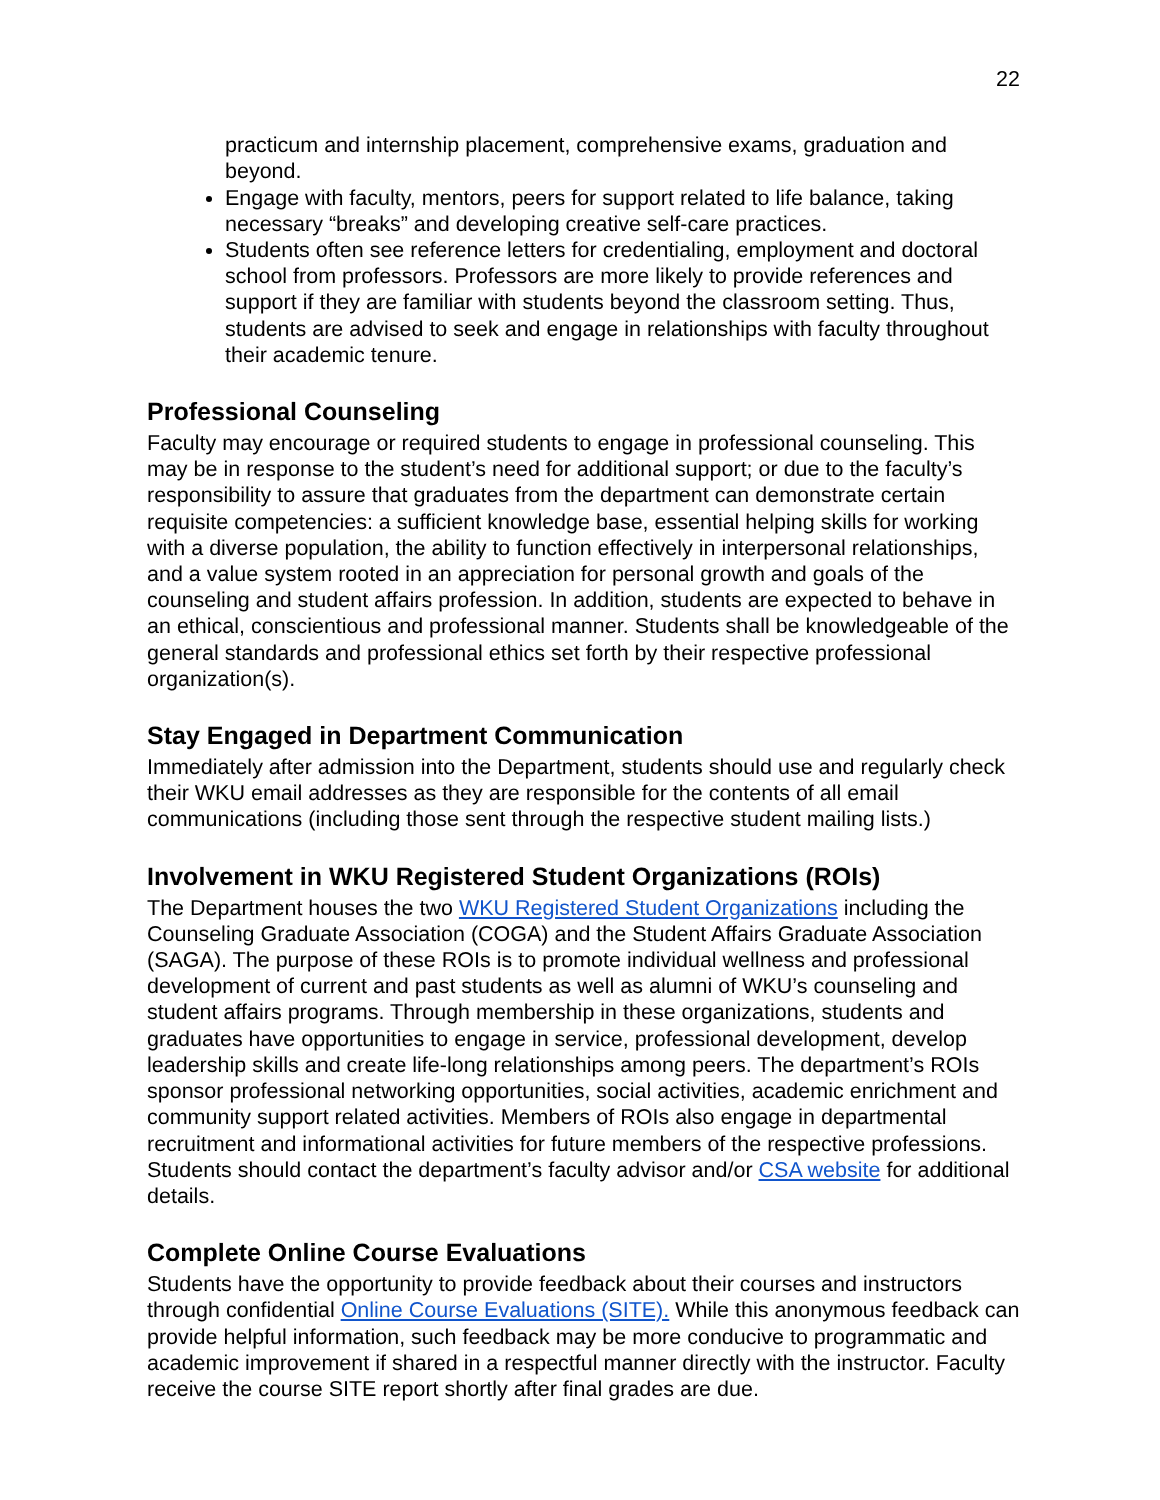22
practicum and internship placement, comprehensive exams, graduation and beyond.
Engage with faculty, mentors, peers for support related to life balance, taking necessary “breaks” and developing creative self-care practices.
Students often see reference letters for credentialing, employment and doctoral school from professors. Professors are more likely to provide references and support if they are familiar with students beyond the classroom setting. Thus, students are advised to seek and engage in relationships with faculty throughout their academic tenure.
Professional Counseling
Faculty may encourage or required students to engage in professional counseling. This may be in response to the student’s need for additional support; or due to the faculty’s responsibility to assure that graduates from the department can demonstrate certain requisite competencies: a sufficient knowledge base, essential helping skills for working with a diverse population, the ability to function effectively in interpersonal relationships, and a value system rooted in an appreciation for personal growth and goals of the counseling and student affairs profession. In addition, students are expected to behave in an ethical, conscientious and professional manner. Students shall be knowledgeable of the general standards and professional ethics set forth by their respective professional organization(s).
Stay Engaged in Department Communication
Immediately after admission into the Department, students should use and regularly check their WKU email addresses as they are responsible for the contents of all email communications (including those sent through the respective student mailing lists.)
Involvement in WKU Registered Student Organizations (ROIs)
The Department houses the two WKU Registered Student Organizations including the Counseling Graduate Association (COGA) and the Student Affairs Graduate Association (SAGA). The purpose of these ROIs is to promote individual wellness and professional development of current and past students as well as alumni of WKU’s counseling and student affairs programs. Through membership in these organizations, students and graduates have opportunities to engage in service, professional development, develop leadership skills and create life-long relationships among peers. The department’s ROIs sponsor professional networking opportunities, social activities, academic enrichment and community support related activities. Members of ROIs also engage in departmental recruitment and informational activities for future members of the respective professions. Students should contact the department’s faculty advisor and/or CSA website for additional details.
Complete Online Course Evaluations
Students have the opportunity to provide feedback about their courses and instructors through confidential Online Course Evaluations (SITE). While this anonymous feedback can provide helpful information, such feedback may be more conducive to programmatic and academic improvement if shared in a respectful manner directly with the instructor. Faculty receive the course SITE report shortly after final grades are due.